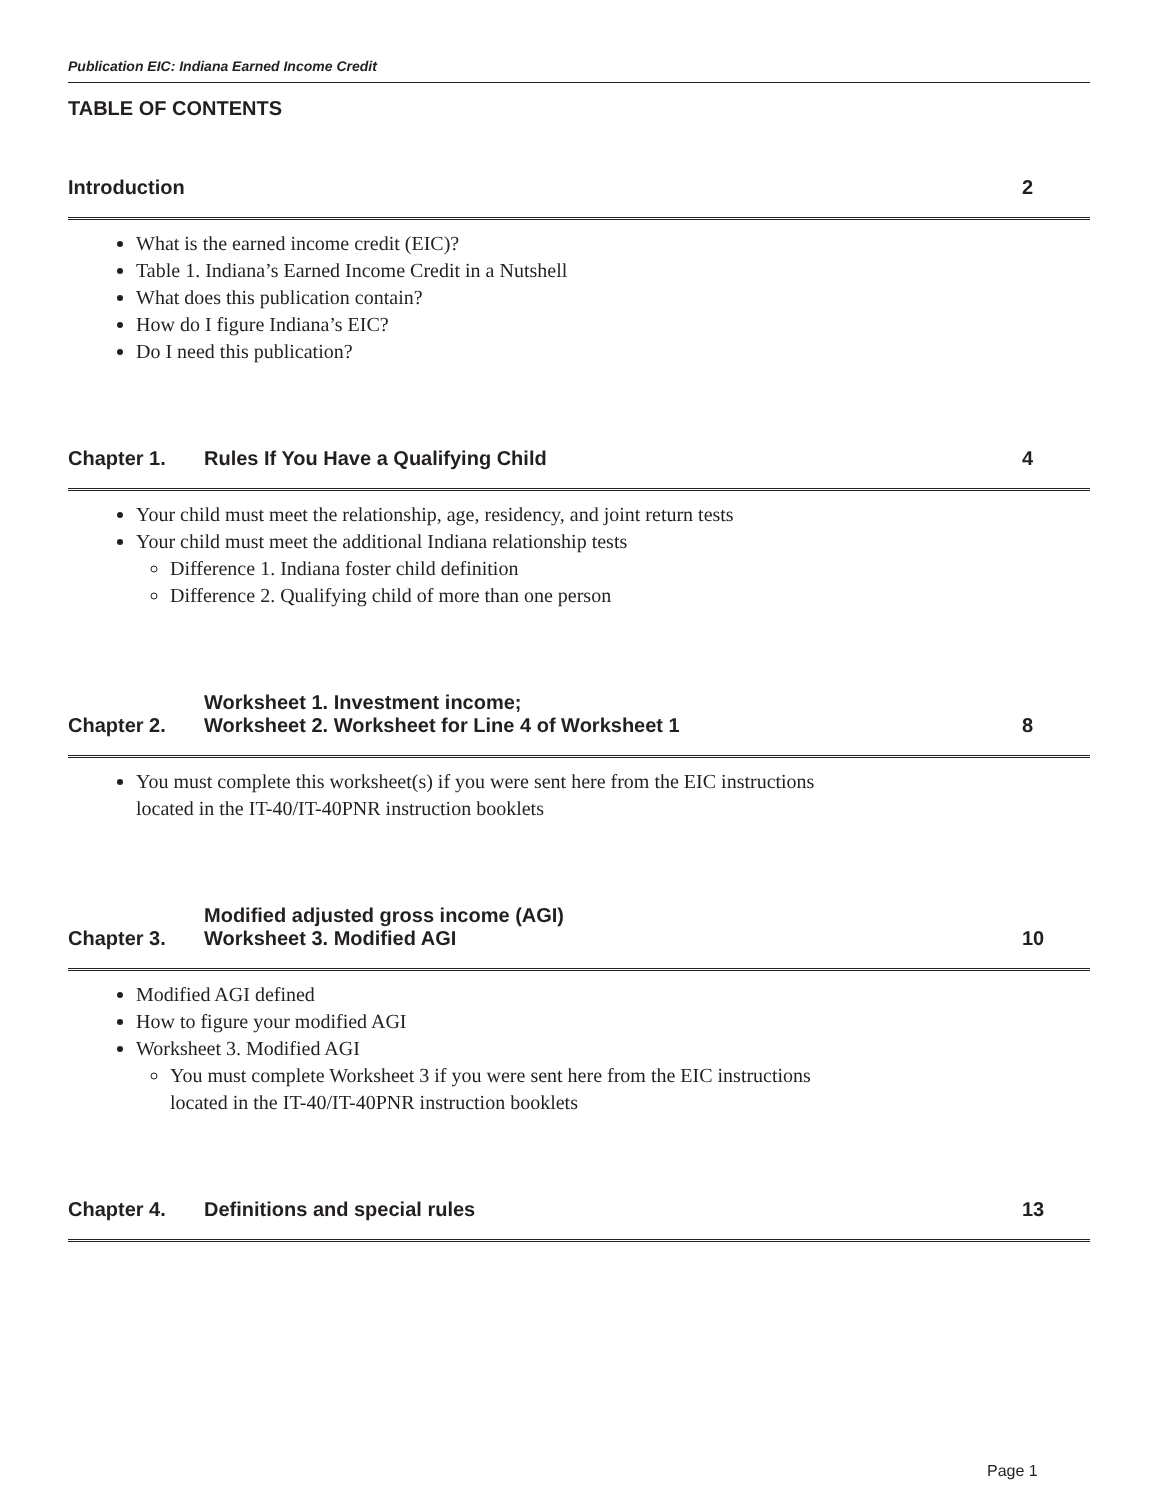Publication EIC: Indiana Earned Income Credit
TABLE OF CONTENTS
Introduction 2
What is the earned income credit (EIC)?
Table 1. Indiana’s Earned Income Credit in a Nutshell
What does this publication contain?
How do I figure Indiana’s EIC?
Do I need this publication?
Chapter 1. Rules If You Have a Qualifying Child 4
Your child must meet the relationship, age, residency, and joint return tests
Your child must meet the additional Indiana relationship tests
Difference 1. Indiana foster child definition
Difference 2. Qualifying child of more than one person
Chapter 2. Worksheet 1. Investment income;
Worksheet 2. Worksheet for Line 4 of Worksheet 1 8
You must complete this worksheet(s) if you were sent here from the EIC instructions
located in the IT-40/IT-40PNR instruction booklets
Chapter 3. Modified adjusted gross income (AGI)
Worksheet 3. Modified AGI 10
Modified AGI defined
How to figure your modified AGI
Worksheet 3. Modified AGI
You must complete Worksheet 3 if you were sent here from the EIC instructions
located in the IT-40/IT-40PNR instruction booklets
Chapter 4. Definitions and special rules 13
Page 1